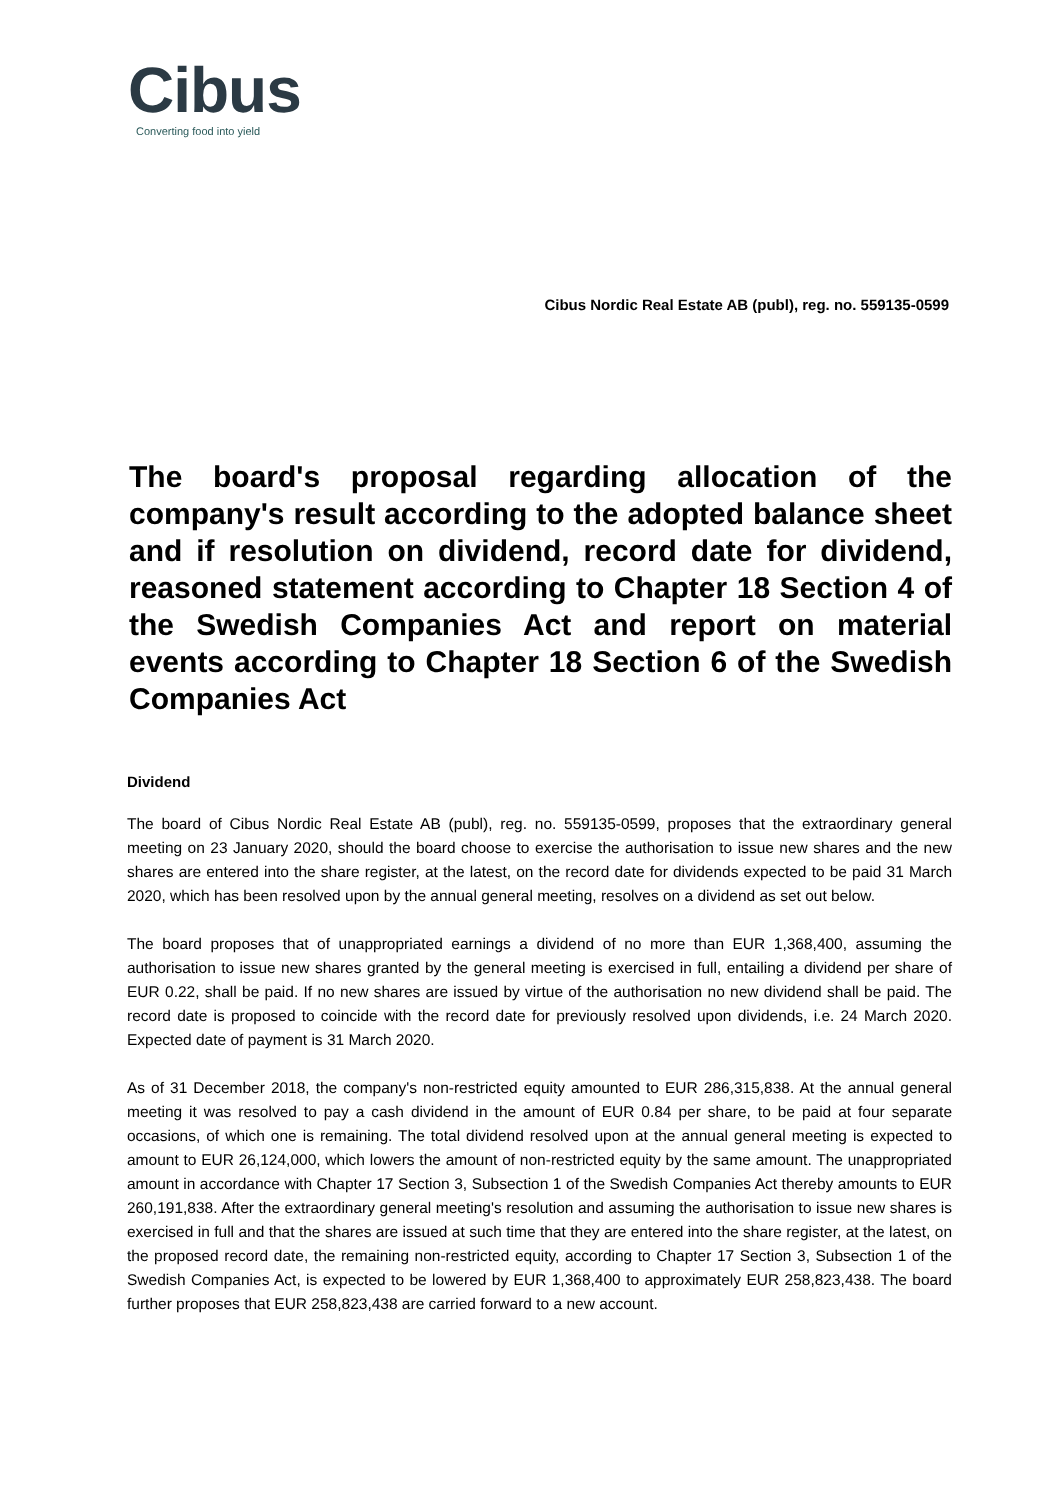Cibus
Converting food into yield
Cibus Nordic Real Estate AB (publ), reg. no. 559135-0599
The board's proposal regarding allocation of the company's result according to the adopted balance sheet and if resolution on dividend, record date for dividend, reasoned statement according to Chapter 18 Section 4 of the Swedish Companies Act and report on material events according to Chapter 18 Section 6 of the Swedish Companies Act
Dividend
The board of Cibus Nordic Real Estate AB (publ), reg. no. 559135-0599, proposes that the extraordinary general meeting on 23 January 2020, should the board choose to exercise the authorisation to issue new shares and the new shares are entered into the share register, at the latest, on the record date for dividends expected to be paid 31 March 2020, which has been resolved upon by the annual general meeting, resolves on a dividend as set out below.
The board proposes that of unappropriated earnings a dividend of no more than EUR 1,368,400, assuming the authorisation to issue new shares granted by the general meeting is exercised in full, entailing a dividend per share of EUR 0.22, shall be paid. If no new shares are issued by virtue of the authorisation no new dividend shall be paid. The record date is proposed to coincide with the record date for previously resolved upon dividends, i.e. 24 March 2020. Expected date of payment is 31 March 2020.
As of 31 December 2018, the company's non-restricted equity amounted to EUR 286,315,838. At the annual general meeting it was resolved to pay a cash dividend in the amount of EUR 0.84 per share, to be paid at four separate occasions, of which one is remaining. The total dividend resolved upon at the annual general meeting is expected to amount to EUR 26,124,000, which lowers the amount of non-restricted equity by the same amount. The unappropriated amount in accordance with Chapter 17 Section 3, Subsection 1 of the Swedish Companies Act thereby amounts to EUR 260,191,838. After the extraordinary general meeting's resolution and assuming the authorisation to issue new shares is exercised in full and that the shares are issued at such time that they are entered into the share register, at the latest, on the proposed record date, the remaining non-restricted equity, according to Chapter 17 Section 3, Subsection 1 of the Swedish Companies Act, is expected to be lowered by EUR 1,368,400 to approximately EUR 258,823,438. The board further proposes that EUR 258,823,438 are carried forward to a new account.